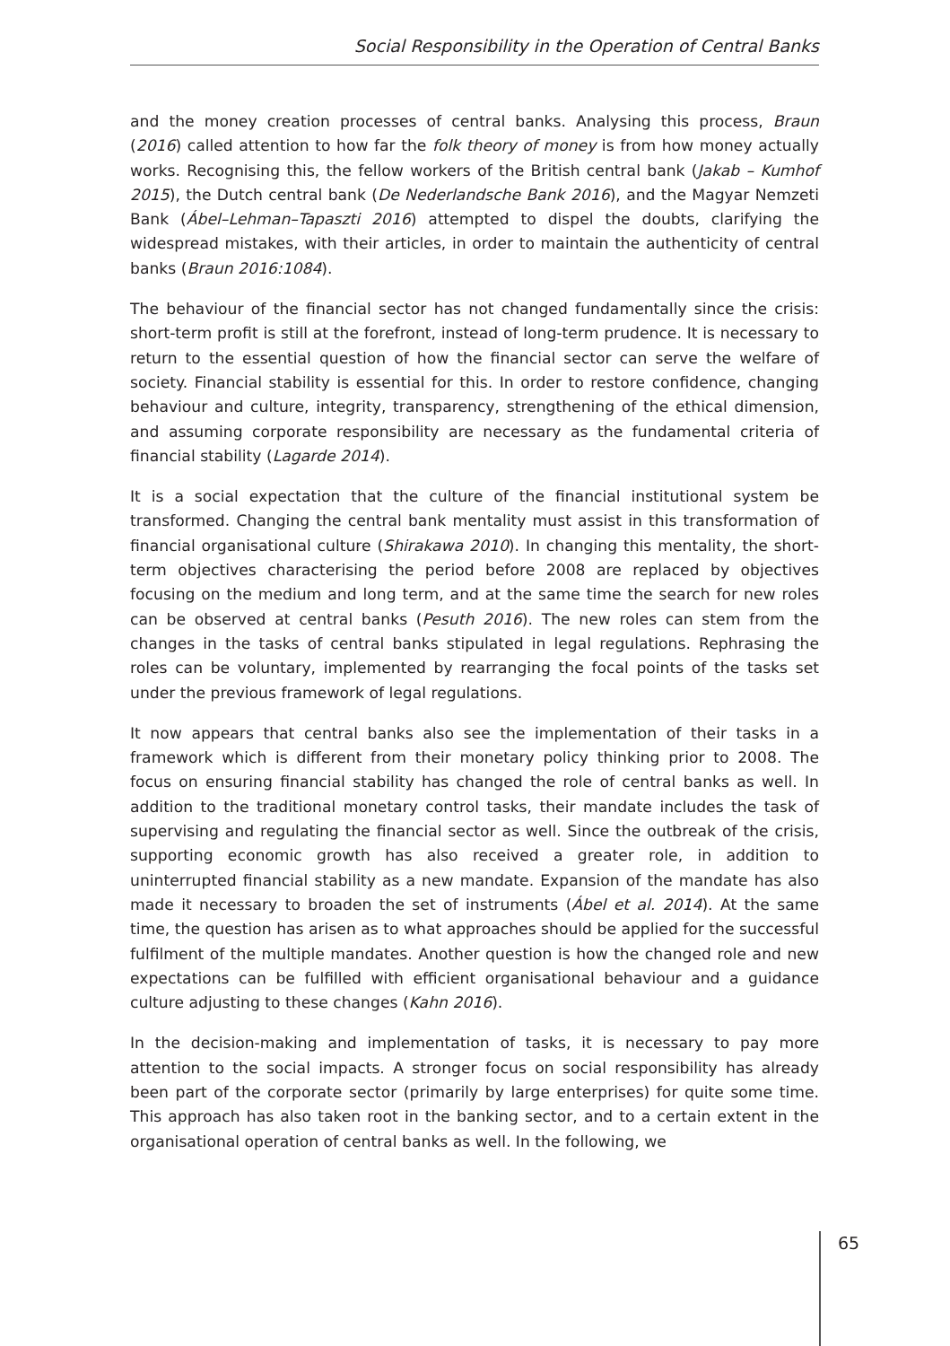Social Responsibility in the Operation of Central Banks
and the money creation processes of central banks. Analysing this process, Braun (2016) called attention to how far the folk theory of money is from how money actually works. Recognising this, the fellow workers of the British central bank (Jakab – Kumhof 2015), the Dutch central bank (De Nederlandsche Bank 2016), and the Magyar Nemzeti Bank (Ábel–Lehman–Tapaszti 2016) attempted to dispel the doubts, clarifying the widespread mistakes, with their articles, in order to maintain the authenticity of central banks (Braun 2016:1084).
The behaviour of the financial sector has not changed fundamentally since the crisis: short-term profit is still at the forefront, instead of long-term prudence. It is necessary to return to the essential question of how the financial sector can serve the welfare of society. Financial stability is essential for this. In order to restore confidence, changing behaviour and culture, integrity, transparency, strengthening of the ethical dimension, and assuming corporate responsibility are necessary as the fundamental criteria of financial stability (Lagarde 2014).
It is a social expectation that the culture of the financial institutional system be transformed. Changing the central bank mentality must assist in this transformation of financial organisational culture (Shirakawa 2010). In changing this mentality, the short-term objectives characterising the period before 2008 are replaced by objectives focusing on the medium and long term, and at the same time the search for new roles can be observed at central banks (Pesuth 2016). The new roles can stem from the changes in the tasks of central banks stipulated in legal regulations. Rephrasing the roles can be voluntary, implemented by rearranging the focal points of the tasks set under the previous framework of legal regulations.
It now appears that central banks also see the implementation of their tasks in a framework which is different from their monetary policy thinking prior to 2008. The focus on ensuring financial stability has changed the role of central banks as well. In addition to the traditional monetary control tasks, their mandate includes the task of supervising and regulating the financial sector as well. Since the outbreak of the crisis, supporting economic growth has also received a greater role, in addition to uninterrupted financial stability as a new mandate. Expansion of the mandate has also made it necessary to broaden the set of instruments (Ábel et al. 2014). At the same time, the question has arisen as to what approaches should be applied for the successful fulfilment of the multiple mandates. Another question is how the changed role and new expectations can be fulfilled with efficient organisational behaviour and a guidance culture adjusting to these changes (Kahn 2016).
In the decision-making and implementation of tasks, it is necessary to pay more attention to the social impacts. A stronger focus on social responsibility has already been part of the corporate sector (primarily by large enterprises) for quite some time. This approach has also taken root in the banking sector, and to a certain extent in the organisational operation of central banks as well. In the following, we
65